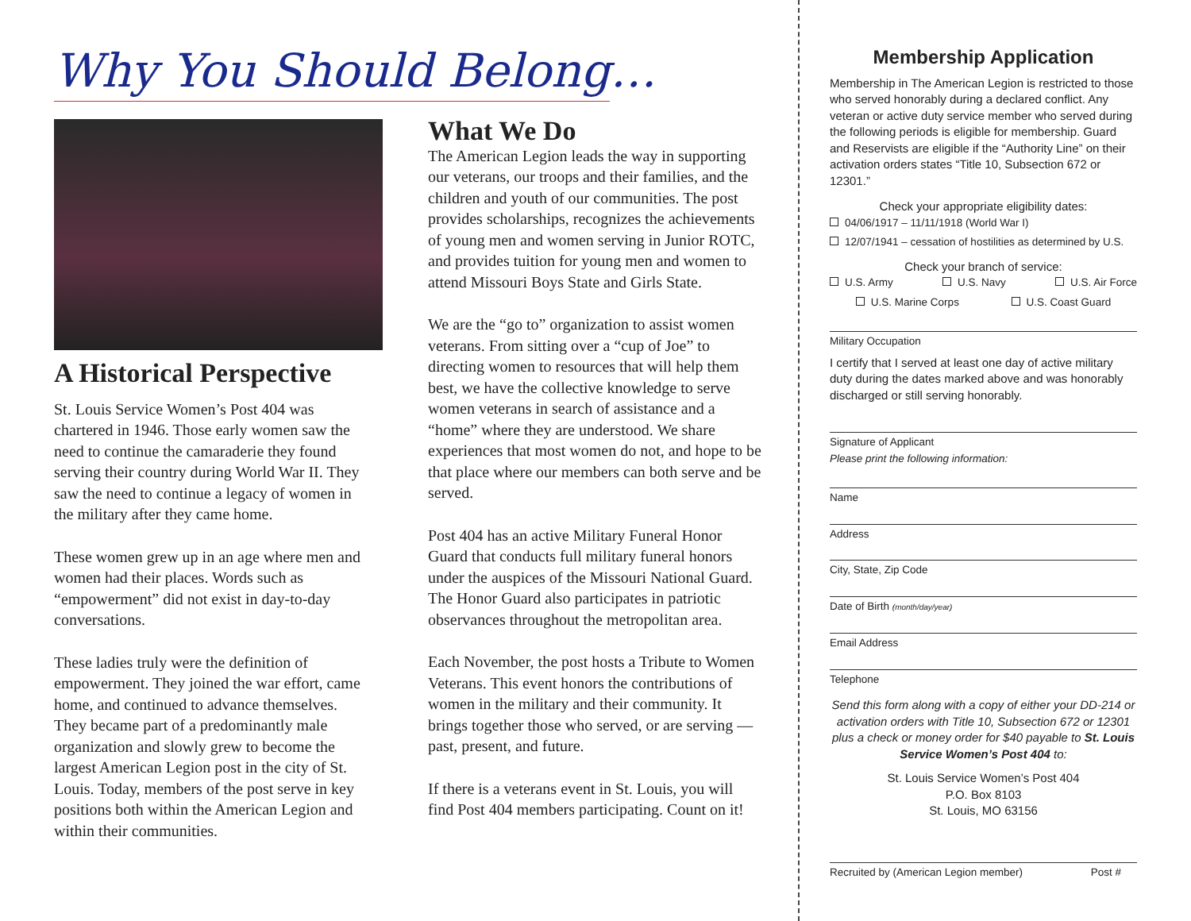Why You Should Belong…
A Historical Perspective
St. Louis Service Women’s Post 404 was chartered in 1946. Those early women saw the need to continue the camaraderie they found serving their country during World War II. They saw the need to continue a legacy of women in the military after they came home.
These women grew up in an age where men and women had their places. Words such as “empowerment” did not exist in day-to-day conversations.
These ladies truly were the definition of empowerment. They joined the war effort, came home, and continued to advance themselves. They became part of a predominantly male organization and slowly grew to become the largest American Legion post in the city of St. Louis. Today, members of the post serve in key positions both within the American Legion and within their communities.
What We Do
The American Legion leads the way in supporting our veterans, our troops and their families, and the children and youth of our communities. The post provides scholarships, recognizes the achievements of young men and women serving in Junior ROTC, and provides tuition for young men and women to attend Missouri Boys State and Girls State.
We are the “go to” organization to assist women veterans. From sitting over a “cup of Joe” to directing women to resources that will help them best, we have the collective knowledge to serve women veterans in search of assistance and a “home” where they are understood. We share experiences that most women do not, and hope to be that place where our members can both serve and be served.
Post 404 has an active Military Funeral Honor Guard that conducts full military funeral honors under the auspices of the Missouri National Guard. The Honor Guard also participates in patriotic observances throughout the metropolitan area.
Each November, the post hosts a Tribute to Women Veterans. This event honors the contributions of women in the military and their community. It brings together those who served, or are serving — past, present, and future.
If there is a veterans event in St. Louis, you will find Post 404 members participating. Count on it!
Membership Application
Membership in The American Legion is restricted to those who served honorably during a declared conflict. Any veteran or active duty service member who served during the following periods is eligible for membership. Guard and Reservists are eligible if the “Authority Line” on their activation orders states “Title 10, Subsection 672 or 12301.”
Check your appropriate eligibility dates:
04/06/1917 – 11/11/1918 (World War I)
12/07/1941 – cessation of hostilities as determined by U.S.
Check your branch of service:
U.S. Army U.S. Navy U.S. Air Force
U.S. Marine Corps U.S. Coast Guard
Military Occupation
I certify that I served at least one day of active military duty during the dates marked above and was honorably discharged or still serving honorably.
Signature of Applicant
Please print the following information:
Name
Address
City, State, Zip Code
Date of Birth (month/day/year)
Email Address
Telephone
Send this form along with a copy of either your DD-214 or activation orders with Title 10, Subsection 672 or 12301 plus a check or money order for $40 payable to St. Louis Service Women’s Post 404 to:
St. Louis Service Women’s Post 404
P.O. Box 8103
St. Louis, MO 63156
Recruited by (American Legion member) Post #